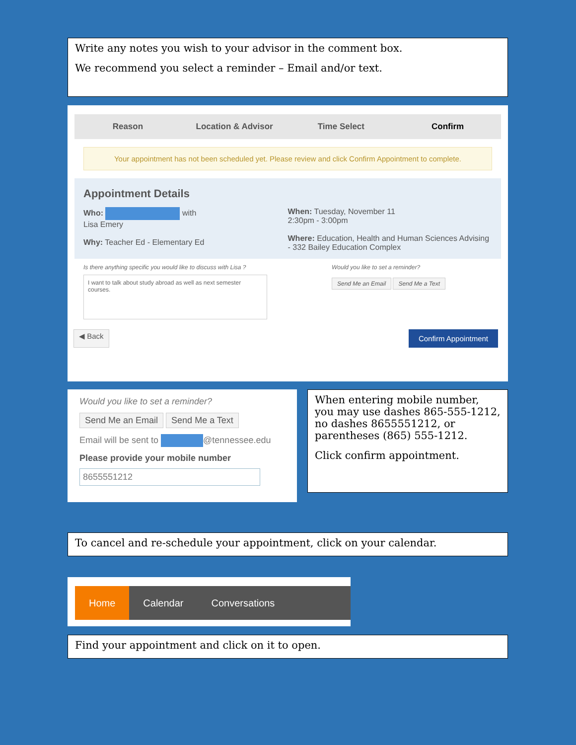Write any notes you wish to your advisor in the comment box.
We recommend you select a reminder – Email and/or text.
Reason Location & Advisor Time Select Confirm
Your appointment has not been scheduled yet. Please review and click Confirm Appointment to complete.
Appointment Details
Who: with
Lisa Emery
Why: Teacher Ed - Elementary Ed
When: Tuesday, November 11
2:30pm - 3:00pm
Where: Education, Health and Human Sciences Advising - 332 Bailey Education Complex
Is there anything specific you would like to discuss with Lisa ?
I want to talk about study abroad as well as next semester courses.
Would you like to set a reminder?
Send Me an Email Send Me a Text
◀ Back Confirm Appointment
Would you like to set a reminder?
Send Me an Email Send Me a Text
Email will be sent to @tennessee.edu
Please provide your mobile number
8655551212
When entering mobile number, you may use dashes 865-555-1212, no dashes 8655551212, or parentheses (865) 555-1212.
Click confirm appointment.
To cancel and re-schedule your appointment, click on your calendar.
Home
Calendar Conversations
Find your appointment and click on it to open.